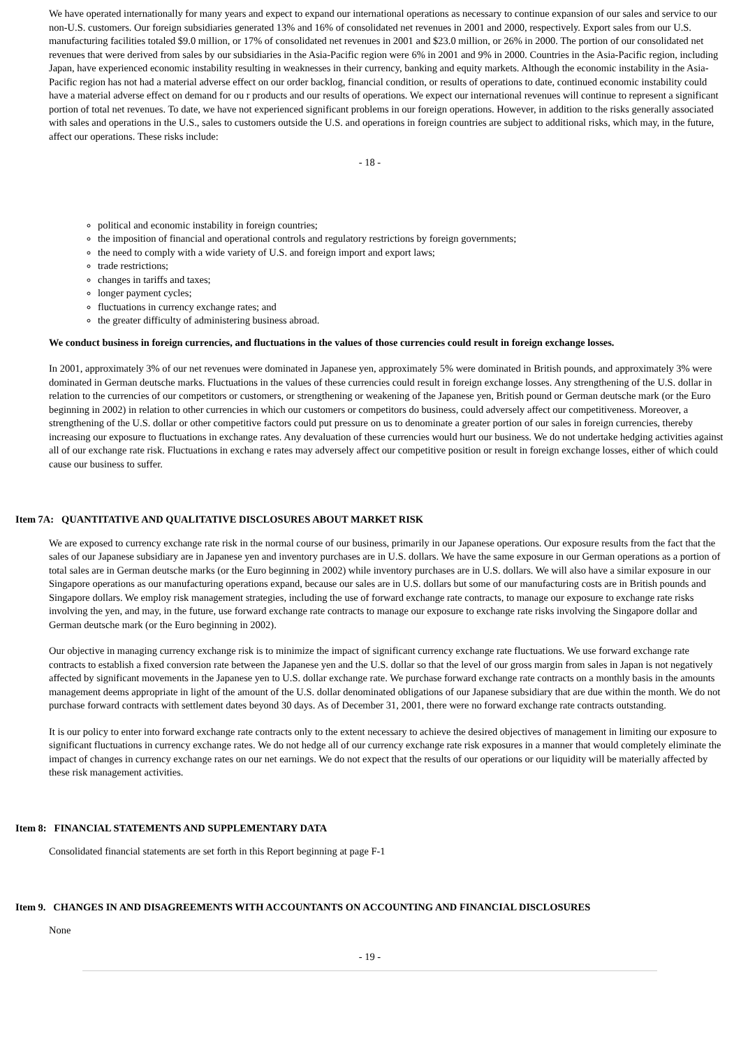We have operated internationally for many years and expect to expand our international operations as necessary to continue expansion of our sales and service to our non-U.S. customers. Our foreign subsidiaries generated 13% and 16% of consolidated net revenues in 2001 and 2000, respectively. Export sales from our U.S. manufacturing facilities totaled $9.0 million, or 17% of consolidated net revenues in 2001 and $23.0 million, or 26% in 2000. The portion of our consolidated net revenues that were derived from sales by our subsidiaries in the Asia-Pacific region were 6% in 2001 and 9% in 2000. Countries in the Asia-Pacific region, including Japan, have experienced economic instability resulting in weaknesses in their currency, banking and equity markets. Although the economic instability in the Asia-Pacific region has not had a material adverse effect on our order backlog, financial condition, or results of operations to date, continued economic instability could have a material adverse effect on demand for ou r products and our results of operations. We expect our international revenues will continue to represent a significant portion of total net revenues. To date, we have not experienced significant problems in our foreign operations. However, in addition to the risks generally associated with sales and operations in the U.S., sales to customers outside the U.S. and operations in foreign countries are subject to additional risks, which may, in the future, affect our operations. These risks include:
- 18 -
political and economic instability in foreign countries;
the imposition of financial and operational controls and regulatory restrictions by foreign governments;
the need to comply with a wide variety of U.S. and foreign import and export laws;
trade restrictions;
changes in tariffs and taxes;
longer payment cycles;
fluctuations in currency exchange rates; and
the greater difficulty of administering business abroad.
We conduct business in foreign currencies, and fluctuations in the values of those currencies could result in foreign exchange losses.
In 2001, approximately 3% of our net revenues were dominated in Japanese yen, approximately 5% were dominated in British pounds, and approximately 3% were dominated in German deutsche marks. Fluctuations in the values of these currencies could result in foreign exchange losses. Any strengthening of the U.S. dollar in relation to the currencies of our competitors or customers, or strengthening or weakening of the Japanese yen, British pound or German deutsche mark (or the Euro beginning in 2002) in relation to other currencies in which our customers or competitors do business, could adversely affect our competitiveness. Moreover, a strengthening of the U.S. dollar or other competitive factors could put pressure on us to denominate a greater portion of our sales in foreign currencies, thereby increasing our exposure to fluctuations in exchange rates. Any devaluation of these currencies would hurt our business. We do not undertake hedging activities against all of our exchange rate risk. Fluctuations in exchang e rates may adversely affect our competitive position or result in foreign exchange losses, either of which could cause our business to suffer.
Item 7A: QUANTITATIVE AND QUALITATIVE DISCLOSURES ABOUT MARKET RISK
We are exposed to currency exchange rate risk in the normal course of our business, primarily in our Japanese operations. Our exposure results from the fact that the sales of our Japanese subsidiary are in Japanese yen and inventory purchases are in U.S. dollars. We have the same exposure in our German operations as a portion of total sales are in German deutsche marks (or the Euro beginning in 2002) while inventory purchases are in U.S. dollars. We will also have a similar exposure in our Singapore operations as our manufacturing operations expand, because our sales are in U.S. dollars but some of our manufacturing costs are in British pounds and Singapore dollars. We employ risk management strategies, including the use of forward exchange rate contracts, to manage our exposure to exchange rate risks involving the yen, and may, in the future, use forward exchange rate contracts to manage our exposure to exchange rate risks involving the Singapore dollar and German deutsche mark (or the Euro beginning in 2002).
Our objective in managing currency exchange risk is to minimize the impact of significant currency exchange rate fluctuations. We use forward exchange rate contracts to establish a fixed conversion rate between the Japanese yen and the U.S. dollar so that the level of our gross margin from sales in Japan is not negatively affected by significant movements in the Japanese yen to U.S. dollar exchange rate. We purchase forward exchange rate contracts on a monthly basis in the amounts management deems appropriate in light of the amount of the U.S. dollar denominated obligations of our Japanese subsidiary that are due within the month. We do not purchase forward contracts with settlement dates beyond 30 days. As of December 31, 2001, there were no forward exchange rate contracts outstanding.
It is our policy to enter into forward exchange rate contracts only to the extent necessary to achieve the desired objectives of management in limiting our exposure to significant fluctuations in currency exchange rates. We do not hedge all of our currency exchange rate risk exposures in a manner that would completely eliminate the impact of changes in currency exchange rates on our net earnings. We do not expect that the results of our operations or our liquidity will be materially affected by these risk management activities.
Item 8: FINANCIAL STATEMENTS AND SUPPLEMENTARY DATA
Consolidated financial statements are set forth in this Report beginning at page F-1
Item 9. CHANGES IN AND DISAGREEMENTS WITH ACCOUNTANTS ON ACCOUNTING AND FINANCIAL DISCLOSURES
None
- 19 -